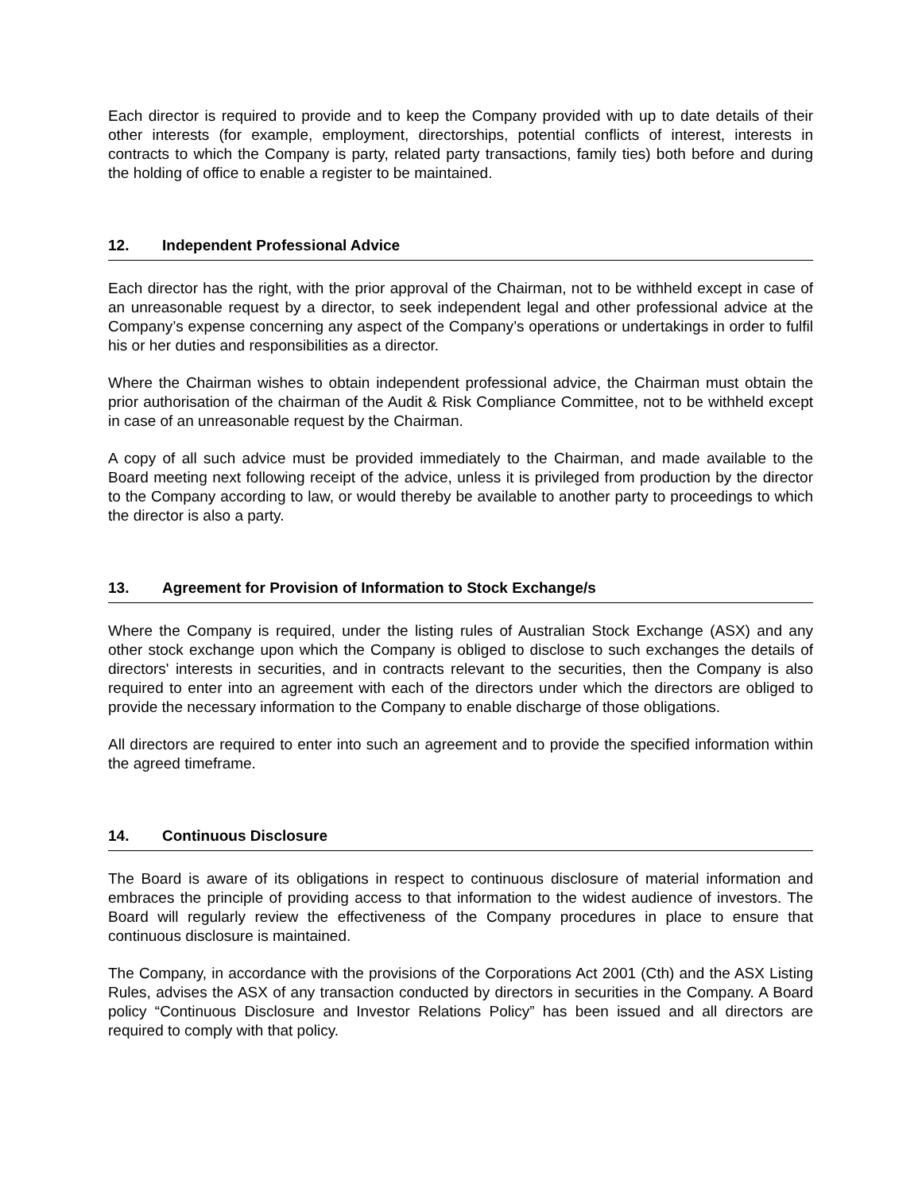Each director is required to provide and to keep the Company provided with up to date details of their other interests (for example, employment, directorships, potential conflicts of interest, interests in contracts to which the Company is party, related party transactions, family ties) both before and during the holding of office to enable a register to be maintained.
12. Independent Professional Advice
Each director has the right, with the prior approval of the Chairman, not to be withheld except in case of an unreasonable request by a director, to seek independent legal and other professional advice at the Company’s expense concerning any aspect of the Company’s operations or undertakings in order to fulfil his or her duties and responsibilities as a director.
Where the Chairman wishes to obtain independent professional advice, the Chairman must obtain the prior authorisation of the chairman of the Audit & Risk Compliance Committee, not to be withheld except in case of an unreasonable request by the Chairman.
A copy of all such advice must be provided immediately to the Chairman, and made available to the Board meeting next following receipt of the advice, unless it is privileged from production by the director to the Company according to law, or would thereby be available to another party to proceedings to which the director is also a party.
13. Agreement for Provision of Information to Stock Exchange/s
Where the Company is required, under the listing rules of Australian Stock Exchange (ASX) and any other stock exchange upon which the Company is obliged to disclose to such exchanges the details of directors' interests in securities, and in contracts relevant to the securities, then the Company is also required to enter into an agreement with each of the directors under which the directors are obliged to provide the necessary information to the Company to enable discharge of those obligations.
All directors are required to enter into such an agreement and to provide the specified information within the agreed timeframe.
14. Continuous Disclosure
The Board is aware of its obligations in respect to continuous disclosure of material information and embraces the principle of providing access to that information to the widest audience of investors. The Board will regularly review the effectiveness of the Company procedures in place to ensure that continuous disclosure is maintained.
The Company, in accordance with the provisions of the Corporations Act 2001 (Cth) and the ASX Listing Rules, advises the ASX of any transaction conducted by directors in securities in the Company. A Board policy “Continuous Disclosure and Investor Relations Policy” has been issued and all directors are required to comply with that policy.